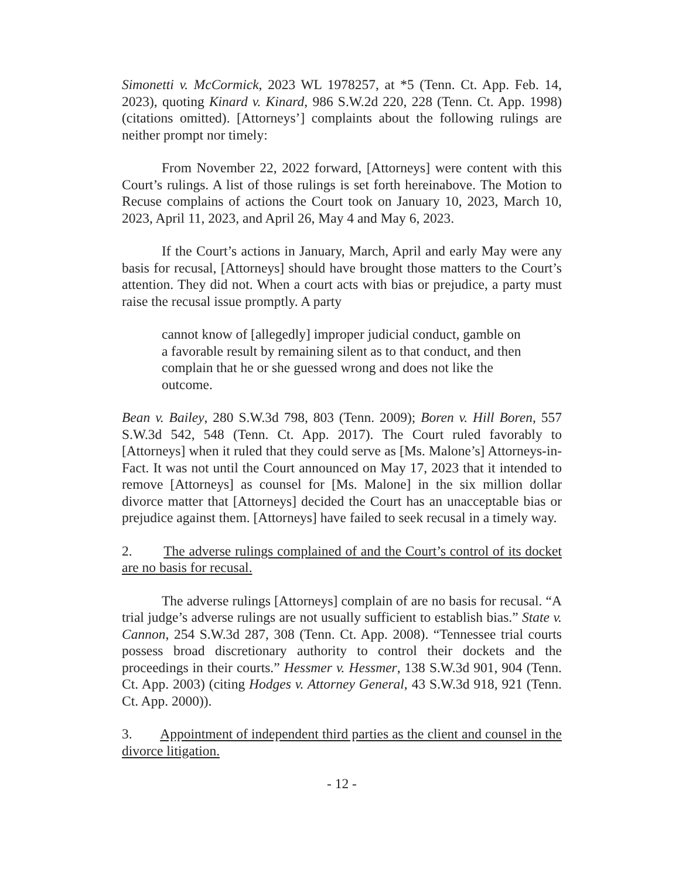Simonetti v. McCormick, 2023 WL 1978257, at *5 (Tenn. Ct. App. Feb. 14, 2023), quoting Kinard v. Kinard, 986 S.W.2d 220, 228 (Tenn. Ct. App. 1998) (citations omitted). [Attorneys’] complaints about the following rulings are neither prompt nor timely:
From November 22, 2022 forward, [Attorneys] were content with this Court’s rulings. A list of those rulings is set forth hereinabove. The Motion to Recuse complains of actions the Court took on January 10, 2023, March 10, 2023, April 11, 2023, and April 26, May 4 and May 6, 2023.
If the Court’s actions in January, March, April and early May were any basis for recusal, [Attorneys] should have brought those matters to the Court’s attention. They did not. When a court acts with bias or prejudice, a party must raise the recusal issue promptly. A party
cannot know of [allegedly] improper judicial conduct, gamble on a favorable result by remaining silent as to that conduct, and then complain that he or she guessed wrong and does not like the outcome.
Bean v. Bailey, 280 S.W.3d 798, 803 (Tenn. 2009); Boren v. Hill Boren, 557 S.W.3d 542, 548 (Tenn. Ct. App. 2017). The Court ruled favorably to [Attorneys] when it ruled that they could serve as [Ms. Malone’s] Attorneys-in-Fact. It was not until the Court announced on May 17, 2023 that it intended to remove [Attorneys] as counsel for [Ms. Malone] in the six million dollar divorce matter that [Attorneys] decided the Court has an unacceptable bias or prejudice against them. [Attorneys] have failed to seek recusal in a timely way.
2. The adverse rulings complained of and the Court’s control of its docket are no basis for recusal.
The adverse rulings [Attorneys] complain of are no basis for recusal. “A trial judge’s adverse rulings are not usually sufficient to establish bias.” State v. Cannon, 254 S.W.3d 287, 308 (Tenn. Ct. App. 2008). “Tennessee trial courts possess broad discretionary authority to control their dockets and the proceedings in their courts.” Hessmer v. Hessmer, 138 S.W.3d 901, 904 (Tenn. Ct. App. 2003) (citing Hodges v. Attorney General, 43 S.W.3d 918, 921 (Tenn. Ct. App. 2000)).
3. Appointment of independent third parties as the client and counsel in the divorce litigation.
- 12 -